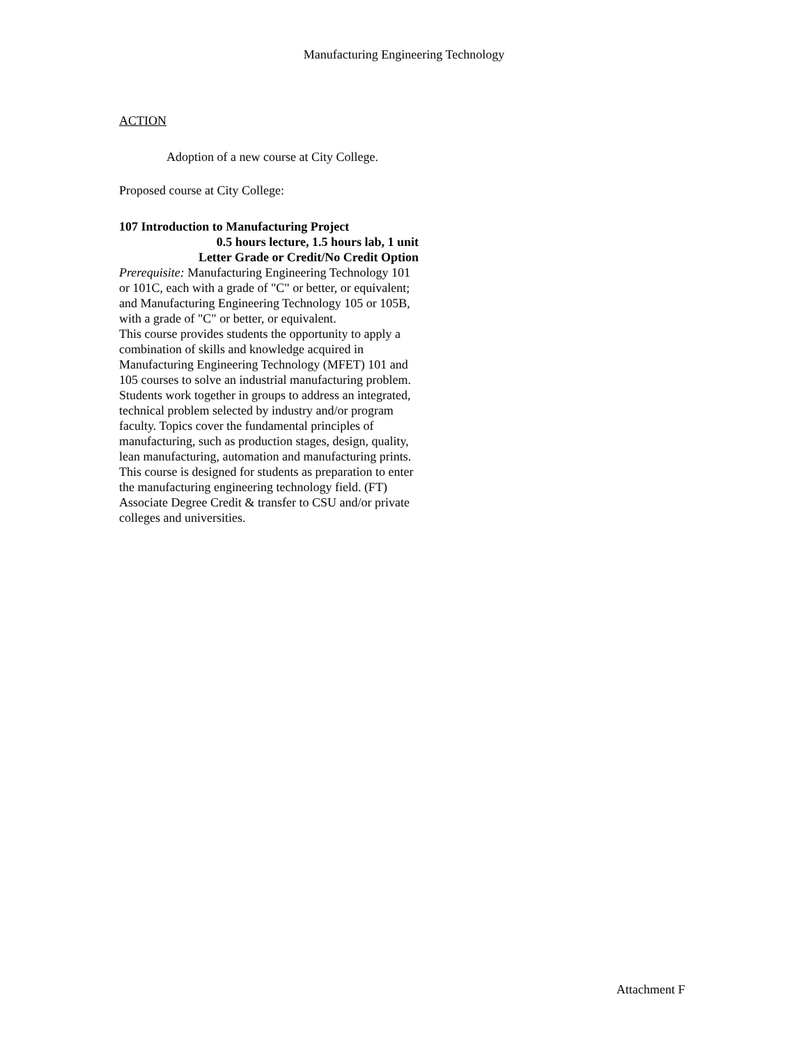Manufacturing Engineering Technology
ACTION
Adoption of a new course at City College.
Proposed course at City College:
107 Introduction to Manufacturing Project
0.5 hours lecture, 1.5 hours lab, 1 unit
Letter Grade or Credit/No Credit Option
Prerequisite: Manufacturing Engineering Technology 101 or 101C, each with a grade of "C" or better, or equivalent; and Manufacturing Engineering Technology 105 or 105B, with a grade of "C" or better, or equivalent.
This course provides students the opportunity to apply a combination of skills and knowledge acquired in Manufacturing Engineering Technology (MFET) 101 and 105 courses to solve an industrial manufacturing problem. Students work together in groups to address an integrated, technical problem selected by industry and/or program faculty. Topics cover the fundamental principles of manufacturing, such as production stages, design, quality, lean manufacturing, automation and manufacturing prints. This course is designed for students as preparation to enter the manufacturing engineering technology field. (FT) Associate Degree Credit & transfer to CSU and/or private colleges and universities.
Attachment F